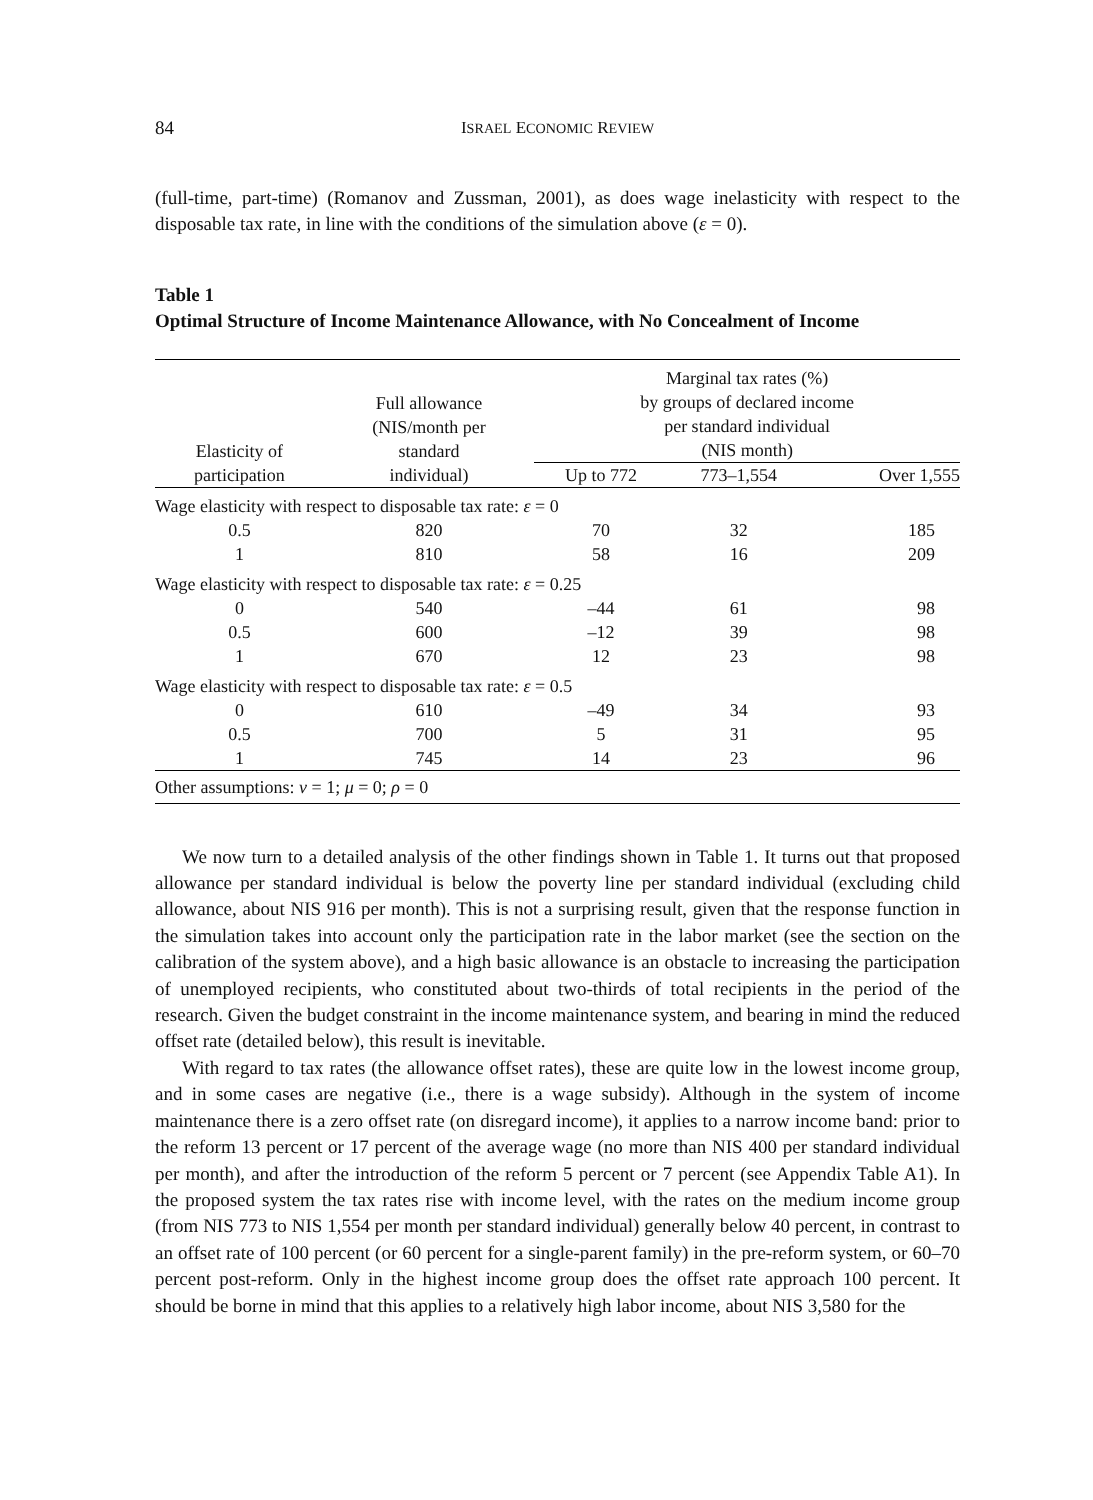84 ISRAEL ECONOMIC REVIEW
(full-time, part-time) (Romanov and Zussman, 2001), as does wage inelasticity with respect to the disposable tax rate, in line with the conditions of the simulation above (ε = 0).
Table 1
Optimal Structure of Income Maintenance Allowance, with No Concealment of Income
| Elasticity of participation | Full allowance (NIS/month per standard individual) | Marginal tax rates (%) by groups of declared income per standard individual (NIS month) | | |
| --- | --- | --- | --- | --- |
| | | Up to 772 | 773–1,554 | Over 1,555 |
| Wage elasticity with respect to disposable tax rate: ε = 0 | | | | |
| 0.5 | 820 | 70 | 32 | 185 |
| 1 | 810 | 58 | 16 | 209 |
| Wage elasticity with respect to disposable tax rate: ε = 0.25 | | | | |
| 0 | 540 | –44 | 61 | 98 |
| 0.5 | 600 | –12 | 39 | 98 |
| 1 | 670 | 12 | 23 | 98 |
| Wage elasticity with respect to disposable tax rate: ε = 0.5 | | | | |
| 0 | 610 | –49 | 34 | 93 |
| 0.5 | 700 | 5 | 31 | 95 |
| 1 | 745 | 14 | 23 | 96 |
| Other assumptions: ν = 1; μ = 0; ρ = 0 | | | | |
We now turn to a detailed analysis of the other findings shown in Table 1. It turns out that proposed allowance per standard individual is below the poverty line per standard individual (excluding child allowance, about NIS 916 per month). This is not a surprising result, given that the response function in the simulation takes into account only the participation rate in the labor market (see the section on the calibration of the system above), and a high basic allowance is an obstacle to increasing the participation of unemployed recipients, who constituted about two-thirds of total recipients in the period of the research. Given the budget constraint in the income maintenance system, and bearing in mind the reduced offset rate (detailed below), this result is inevitable.
With regard to tax rates (the allowance offset rates), these are quite low in the lowest income group, and in some cases are negative (i.e., there is a wage subsidy). Although in the system of income maintenance there is a zero offset rate (on disregard income), it applies to a narrow income band: prior to the reform 13 percent or 17 percent of the average wage (no more than NIS 400 per standard individual per month), and after the introduction of the reform 5 percent or 7 percent (see Appendix Table A1). In the proposed system the tax rates rise with income level, with the rates on the medium income group (from NIS 773 to NIS 1,554 per month per standard individual) generally below 40 percent, in contrast to an offset rate of 100 percent (or 60 percent for a single-parent family) in the pre-reform system, or 60–70 percent post-reform. Only in the highest income group does the offset rate approach 100 percent. It should be borne in mind that this applies to a relatively high labor income, about NIS 3,580 for the